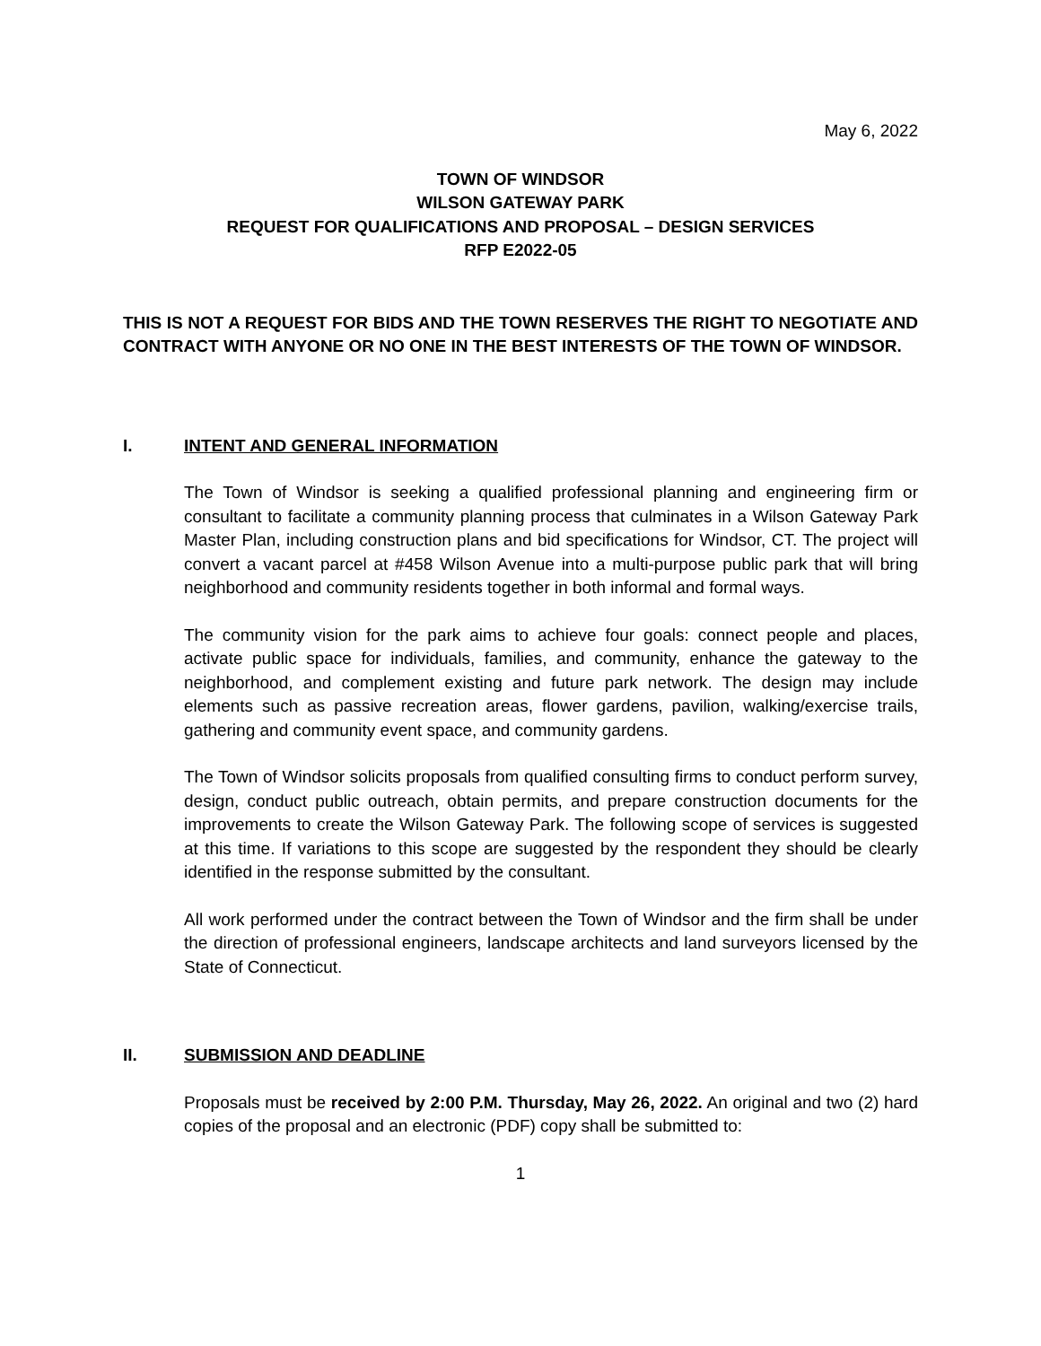May 6, 2022
TOWN OF WINDSOR
WILSON GATEWAY PARK
REQUEST FOR QUALIFICATIONS AND PROPOSAL – DESIGN SERVICES
RFP E2022-05
THIS IS NOT A REQUEST FOR BIDS AND THE TOWN RESERVES THE RIGHT TO NEGOTIATE AND CONTRACT WITH ANYONE OR NO ONE IN THE BEST INTERESTS OF THE TOWN OF WINDSOR.
I. INTENT AND GENERAL INFORMATION
The Town of Windsor is seeking a qualified professional planning and engineering firm or consultant to facilitate a community planning process that culminates in a Wilson Gateway Park Master Plan, including construction plans and bid specifications for Windsor, CT. The project will convert a vacant parcel at #458 Wilson Avenue into a multi-purpose public park that will bring neighborhood and community residents together in both informal and formal ways.
The community vision for the park aims to achieve four goals: connect people and places, activate public space for individuals, families, and community, enhance the gateway to the neighborhood, and complement existing and future park network. The design may include elements such as passive recreation areas, flower gardens, pavilion, walking/exercise trails, gathering and community event space, and community gardens.
The Town of Windsor solicits proposals from qualified consulting firms to conduct perform survey, design, conduct public outreach, obtain permits, and prepare construction documents for the improvements to create the Wilson Gateway Park. The following scope of services is suggested at this time. If variations to this scope are suggested by the respondent they should be clearly identified in the response submitted by the consultant.
All work performed under the contract between the Town of Windsor and the firm shall be under the direction of professional engineers, landscape architects and land surveyors licensed by the State of Connecticut.
II. SUBMISSION AND DEADLINE
Proposals must be received by 2:00 P.M. Thursday, May 26, 2022. An original and two (2) hard copies of the proposal and an electronic (PDF) copy shall be submitted to:
1